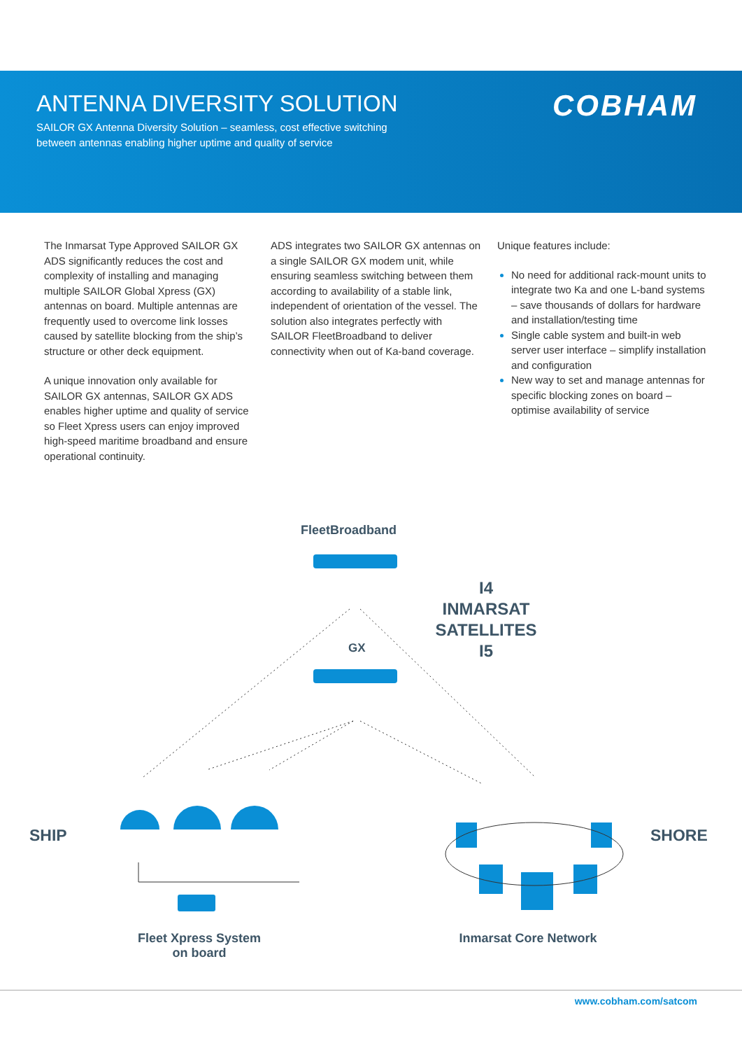ANTENNA DIVERSITY SOLUTION
SAILOR GX Antenna Diversity Solution – seamless, cost effective switching between antennas enabling higher uptime and quality of service
COBHAM
The Inmarsat Type Approved SAILOR GX ADS significantly reduces the cost and complexity of installing and managing multiple SAILOR Global Xpress (GX) antennas on board. Multiple antennas are frequently used to overcome link losses caused by satellite blocking from the ship’s structure or other deck equipment.
A unique innovation only available for SAILOR GX antennas, SAILOR GX ADS enables higher uptime and quality of service so Fleet Xpress users can enjoy improved high-speed maritime broadband and ensure operational continuity.
ADS integrates two SAILOR GX antennas on a single SAILOR GX modem unit, while ensuring seamless switching between them according to availability of a stable link, independent of orientation of the vessel. The solution also integrates perfectly with SAILOR FleetBroadband to deliver connectivity when out of Ka-band coverage.
Unique features include:
No need for additional rack-mount units to integrate two Ka and one L-band systems – save thousands of dollars for hardware and installation/testing time
Single cable system and built-in web server user interface – simplify installation and configuration
New way to set and manage antennas for specific blocking zones on board – optimise availability of service
FleetBroadband
GX
I4
INMARSAT
SATELLITES
I5
SHIP SHORE
Fleet Xpress System
on board
Inmarsat Core Network
www.cobham.com/satcom